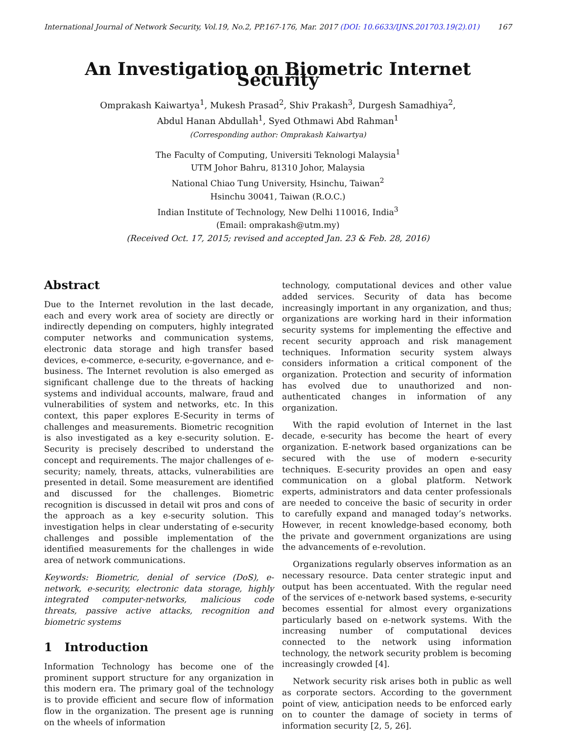International Journal of Network Security, Vol.19, No.2, PP.167-176, Mar. 2017 (DOI: 10.6633/IJNS.201703.19(2).01) 167
An Investigation on Biometric Internet Security
Omprakash Kaiwartya<sup>1</sup>, Mukesh Prasad<sup>2</sup>, Shiv Prakash<sup>3</sup>, Durgesh Samadhiya<sup>2</sup>,
Abdul Hanan Abdullah<sup>1</sup>, Syed Othmawi Abd Rahman<sup>1</sup>
(Corresponding author: Omprakash Kaiwartya)
The Faculty of Computing, Universiti Teknologi Malaysia<sup>1</sup>
UTM Johor Bahru, 81310 Johor, Malaysia
National Chiao Tung University, Hsinchu, Taiwan<sup>2</sup>
Hsinchu 30041, Taiwan (R.O.C.)
Indian Institute of Technology, New Delhi 110016, India<sup>3</sup>
(Email: omprakash@utm.my)
(Received Oct. 17, 2015; revised and accepted Jan. 23 & Feb. 28, 2016)
Abstract
Due to the Internet revolution in the last decade, each and every work area of society are directly or indirectly depending on computers, highly integrated computer networks and communication systems, electronic data storage and high transfer based devices, e-commerce, e-security, e-governance, and e-business. The Internet revolution is also emerged as significant challenge due to the threats of hacking systems and individual accounts, malware, fraud and vulnerabilities of system and networks, etc. In this context, this paper explores E-Security in terms of challenges and measurements. Biometric recognition is also investigated as a key e-security solution. E-Security is precisely described to understand the concept and requirements. The major challenges of e-security; namely, threats, attacks, vulnerabilities are presented in detail. Some measurement are identified and discussed for the challenges. Biometric recognition is discussed in detail wit pros and cons of the approach as a key e-security solution. This investigation helps in clear understating of e-security challenges and possible implementation of the identified measurements for the challenges in wide area of network communications.
Keywords: Biometric, denial of service (DoS), e-network, e-security, electronic data storage, highly integrated computer-networks, malicious code threats, passive active attacks, recognition and biometric systems
1 Introduction
Information Technology has become one of the prominent support structure for any organization in this modern era. The primary goal of the technology is to provide efficient and secure flow of information flow in the organization. The present age is running on the wheels of information
technology, computational devices and other value added services. Security of data has become increasingly important in any organization, and thus; organizations are working hard in their information security systems for implementing the effective and recent security approach and risk management techniques. Information security system always considers information a critical component of the organization. Protection and security of information has evolved due to unauthorized and non-authenticated changes in information of any organization.
With the rapid evolution of Internet in the last decade, e-security has become the heart of every organization. E-network based organizations can be secured with the use of modern e-security techniques. E-security provides an open and easy communication on a global platform. Network experts, administrators and data center professionals are needed to conceive the basic of security in order to carefully expand and managed today’s networks. However, in recent knowledge-based economy, both the private and government organizations are using the advancements of e-revolution.
Organizations regularly observes information as an necessary resource. Data center strategic input and output has been accentuated. With the regular need of the services of e-network based systems, e-security becomes essential for almost every organizations particularly based on e-network systems. With the increasing number of computational devices connected to the network using information technology, the network security problem is becoming increasingly crowded [4].
Network security risk arises both in public as well as corporate sectors. According to the government point of view, anticipation needs to be enforced early on to counter the damage of society in terms of information security [2, 5, 26].